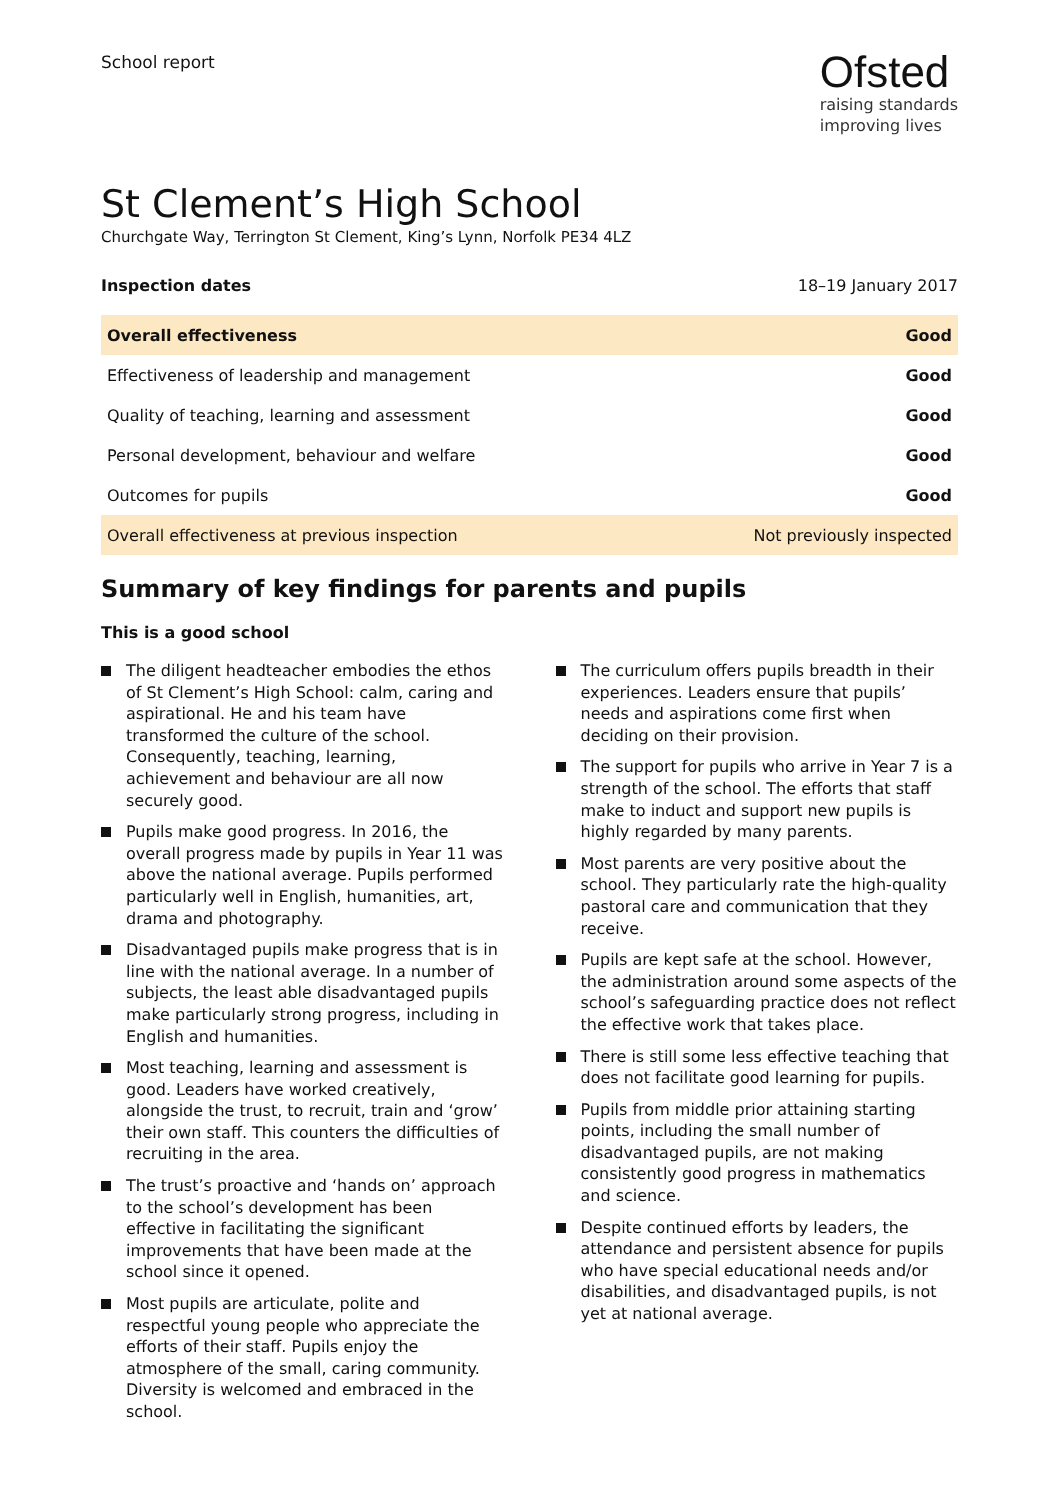School report
Ofsted
raising standards
improving lives
St Clement’s High School
Churchgate Way, Terrington St Clement, King’s Lynn, Norfolk PE34 4LZ
Inspection dates 18–19 January 2017
| Overall effectiveness | Good |
| Effectiveness of leadership and management | Good |
| Quality of teaching, learning and assessment | Good |
| Personal development, behaviour and welfare | Good |
| Outcomes for pupils | Good |
| Overall effectiveness at previous inspection | Not previously inspected |
Summary of key findings for parents and pupils
This is a good school
The diligent headteacher embodies the ethos of St Clement’s High School: calm, caring and aspirational. He and his team have transformed the culture of the school. Consequently, teaching, learning, achievement and behaviour are all now securely good.
Pupils make good progress. In 2016, the overall progress made by pupils in Year 11 was above the national average. Pupils performed particularly well in English, humanities, art, drama and photography.
Disadvantaged pupils make progress that is in line with the national average. In a number of subjects, the least able disadvantaged pupils make particularly strong progress, including in English and humanities.
Most teaching, learning and assessment is good. Leaders have worked creatively, alongside the trust, to recruit, train and ‘grow’ their own staff. This counters the difficulties of recruiting in the area.
The trust’s proactive and ‘hands on’ approach to the school’s development has been effective in facilitating the significant improvements that have been made at the school since it opened.
Most pupils are articulate, polite and respectful young people who appreciate the efforts of their staff. Pupils enjoy the atmosphere of the small, caring community. Diversity is welcomed and embraced in the school.
The curriculum offers pupils breadth in their experiences. Leaders ensure that pupils’ needs and aspirations come first when deciding on their provision.
The support for pupils who arrive in Year 7 is a strength of the school. The efforts that staff make to induct and support new pupils is highly regarded by many parents.
Most parents are very positive about the school. They particularly rate the high-quality pastoral care and communication that they receive.
Pupils are kept safe at the school. However, the administration around some aspects of the school’s safeguarding practice does not reflect the effective work that takes place.
There is still some less effective teaching that does not facilitate good learning for pupils.
Pupils from middle prior attaining starting points, including the small number of disadvantaged pupils, are not making consistently good progress in mathematics and science.
Despite continued efforts by leaders, the attendance and persistent absence for pupils who have special educational needs and/or disabilities, and disadvantaged pupils, is not yet at national average.